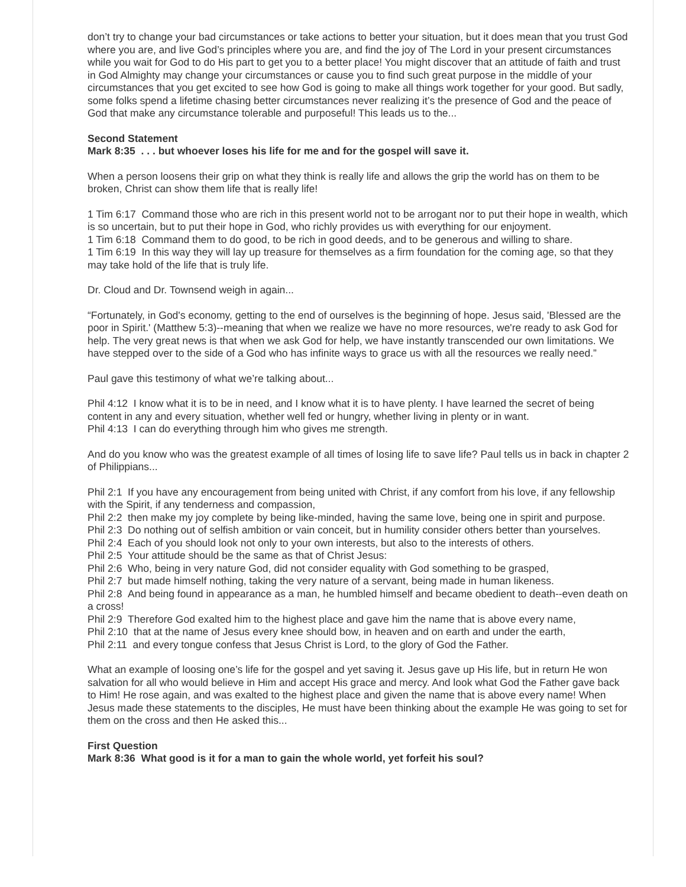don’t try to change your bad circumstances or take actions to better your situation, but it does mean that you trust God where you are, and live God’s principles where you are, and find the joy of The Lord in your present circumstances while you wait for God to do His part to get you to a better place! You might discover that an attitude of faith and trust in God Almighty may change your circumstances or cause you to find such great purpose in the middle of your circumstances that you get excited to see how God is going to make all things work together for your good. But sadly, some folks spend a lifetime chasing better circumstances never realizing it’s the presence of God and the peace of God that make any circumstance tolerable and purposeful! This leads us to the...
Second Statement
Mark 8:35 . . . but whoever loses his life for me and for the gospel will save it.
When a person loosens their grip on what they think is really life and allows the grip the world has on them to be broken, Christ can show them life that is really life!
1 Tim 6:17 Command those who are rich in this present world not to be arrogant nor to put their hope in wealth, which is so uncertain, but to put their hope in God, who richly provides us with everything for our enjoyment.
1 Tim 6:18 Command them to do good, to be rich in good deeds, and to be generous and willing to share.
1 Tim 6:19 In this way they will lay up treasure for themselves as a firm foundation for the coming age, so that they may take hold of the life that is truly life.
Dr. Cloud and Dr. Townsend weigh in again...
“Fortunately, in God's economy, getting to the end of ourselves is the beginning of hope. Jesus said, 'Blessed are the poor in Spirit.' (Matthew 5:3)--meaning that when we realize we have no more resources, we're ready to ask God for help. The very great news is that when we ask God for help, we have instantly transcended our own limitations. We have stepped over to the side of a God who has infinite ways to grace us with all the resources we really need.”
Paul gave this testimony of what we’re talking about...
Phil 4:12 I know what it is to be in need, and I know what it is to have plenty. I have learned the secret of being content in any and every situation, whether well fed or hungry, whether living in plenty or in want.
Phil 4:13 I can do everything through him who gives me strength.
And do you know who was the greatest example of all times of losing life to save life? Paul tells us in back in chapter 2 of Philippians...
Phil 2:1 If you have any encouragement from being united with Christ, if any comfort from his love, if any fellowship with the Spirit, if any tenderness and compassion,
Phil 2:2 then make my joy complete by being like-minded, having the same love, being one in spirit and purpose.
Phil 2:3 Do nothing out of selfish ambition or vain conceit, but in humility consider others better than yourselves.
Phil 2:4 Each of you should look not only to your own interests, but also to the interests of others.
Phil 2:5 Your attitude should be the same as that of Christ Jesus:
Phil 2:6 Who, being in very nature God, did not consider equality with God something to be grasped,
Phil 2:7 but made himself nothing, taking the very nature of a servant, being made in human likeness.
Phil 2:8 And being found in appearance as a man, he humbled himself and became obedient to death--even death on a cross!
Phil 2:9 Therefore God exalted him to the highest place and gave him the name that is above every name,
Phil 2:10 that at the name of Jesus every knee should bow, in heaven and on earth and under the earth,
Phil 2:11 and every tongue confess that Jesus Christ is Lord, to the glory of God the Father.
What an example of loosing one’s life for the gospel and yet saving it. Jesus gave up His life, but in return He won salvation for all who would believe in Him and accept His grace and mercy. And look what God the Father gave back to Him! He rose again, and was exalted to the highest place and given the name that is above every name! When Jesus made these statements to the disciples, He must have been thinking about the example He was going to set for them on the cross and then He asked this...
First Question
Mark 8:36 What good is it for a man to gain the whole world, yet forfeit his soul?